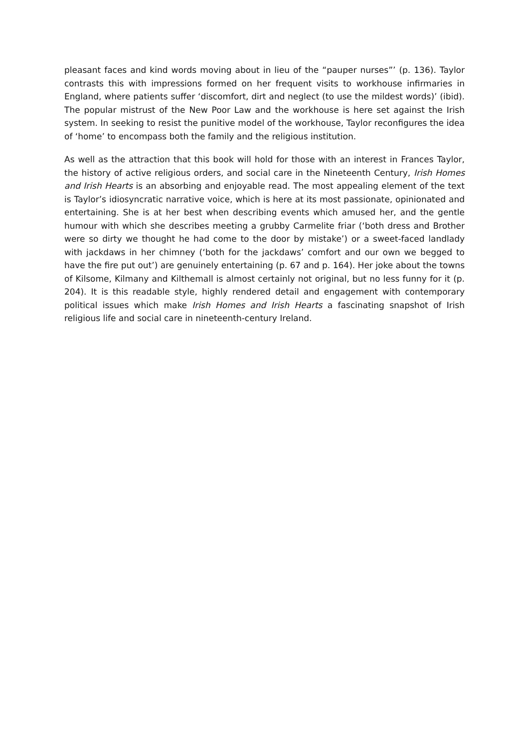pleasant faces and kind words moving about in lieu of the “pauper nurses”’ (p. 136). Taylor contrasts this with impressions formed on her frequent visits to workhouse infirmaries in England, where patients suffer ‘discomfort, dirt and neglect (to use the mildest words)’ (ibid). The popular mistrust of the New Poor Law and the workhouse is here set against the Irish system. In seeking to resist the punitive model of the workhouse, Taylor reconfigures the idea of ‘home’ to encompass both the family and the religious institution.
As well as the attraction that this book will hold for those with an interest in Frances Taylor, the history of active religious orders, and social care in the Nineteenth Century, Irish Homes and Irish Hearts is an absorbing and enjoyable read. The most appealing element of the text is Taylor’s idiosyncratic narrative voice, which is here at its most passionate, opinionated and entertaining. She is at her best when describing events which amused her, and the gentle humour with which she describes meeting a grubby Carmelite friar (‘both dress and Brother were so dirty we thought he had come to the door by mistake’) or a sweet-faced landlady with jackdaws in her chimney (‘both for the jackdaws’ comfort and our own we begged to have the fire put out’) are genuinely entertaining (p. 67 and p. 164). Her joke about the towns of Kilsome, Kilmany and Kilthemall is almost certainly not original, but no less funny for it (p. 204). It is this readable style, highly rendered detail and engagement with contemporary political issues which make Irish Homes and Irish Hearts a fascinating snapshot of Irish religious life and social care in nineteenth-century Ireland.